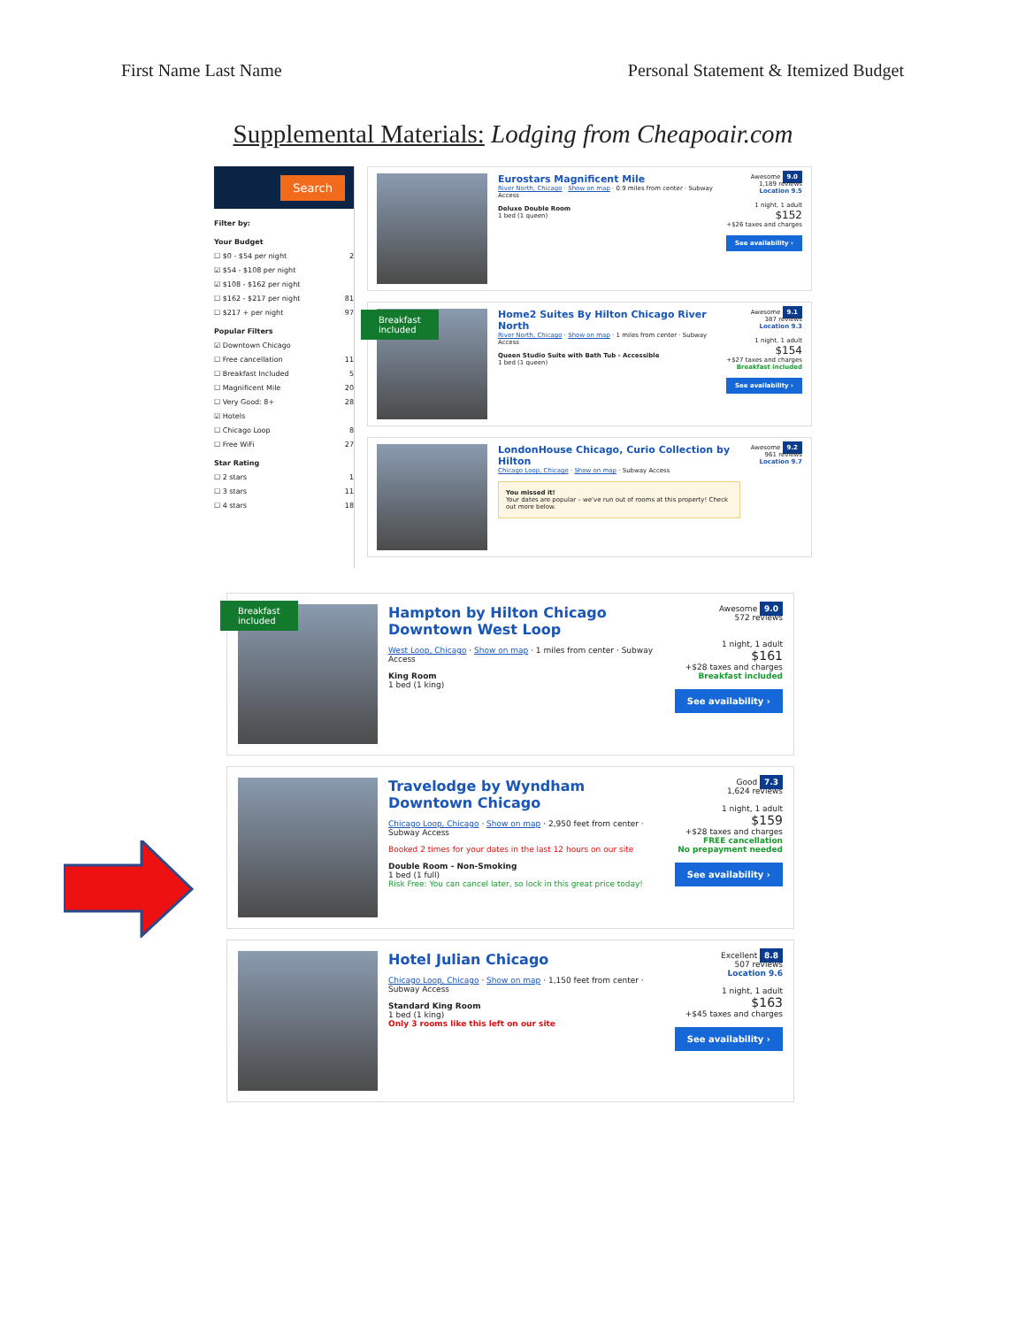First Name Last Name Personal Statement & Itemized Budget
Supplemental Materials: Lodging from Cheapoair.com
Search
Filter by:
Your Budget
☐ $0 - $54 per night 2
☑ $54 - $108 per night
☑ $108 - $162 per night
☐ $162 - $217 per night 81
☐ $217 + per night 97
Popular Filters
☑ Downtown Chicago
☐ Free cancellation 11
☐ Breakfast Included 5
☐ Magnificent Mile 20
☐ Very Good: 8+ 28
☑ Hotels
☐ Chicago Loop 8
☐ Free WiFi 27
Star Rating
☐ 2 stars 1
☐ 3 stars 11
☐ 4 stars 18
Eurostars Magnificent Mile
River North, Chicago · Show on map · 0.9 miles from center · Subway Access
Deluxe Double Room
1 bed (1 queen)
Awesome 9.0
1,189 reviews
Location 9.5
1 night, 1 adult
$152
+$26 taxes and charges
See availability ›
Breakfast
included
Home2 Suites By Hilton Chicago River North
River North, Chicago · Show on map · 1 miles from center · Subway Access
Queen Studio Suite with Bath Tub - Accessible
1 bed (1 queen)
Awesome 9.1
387 reviews
Location 9.3
1 night, 1 adult
$154
+$27 taxes and charges
Breakfast included
See availability ›
LondonHouse Chicago, Curio Collection by Hilton
Chicago Loop, Chicago · Show on map · Subway Access
You missed it!
Your dates are popular – we've run out of rooms at this property! Check out more below.
Awesome 9.2
961 reviews
Location 9.7
Breakfast
included
Hampton by Hilton Chicago Downtown West Loop
West Loop, Chicago · Show on map · 1 miles from center · Subway Access
King Room
1 bed (1 king)
Awesome 9.0
572 reviews
1 night, 1 adult
$161
+$28 taxes and charges
Breakfast included
See availability ›
Travelodge by Wyndham Downtown Chicago
Chicago Loop, Chicago · Show on map · 2,950 feet from center · Subway Access
Booked 2 times for your dates in the last 12 hours on our site
Double Room - Non-Smoking
1 bed (1 full)
Risk Free: You can cancel later, so lock in this great price today!
Good 7.3
1,624 reviews
1 night, 1 adult
$159
+$28 taxes and charges
FREE cancellation
No prepayment needed
See availability ›
Hotel Julian Chicago
Chicago Loop, Chicago · Show on map · 1,150 feet from center · Subway Access
Standard King Room
1 bed (1 king)
Only 3 rooms like this left on our site
Excellent 8.8
507 reviews
Location 9.6
1 night, 1 adult
$163
+$45 taxes and charges
See availability ›